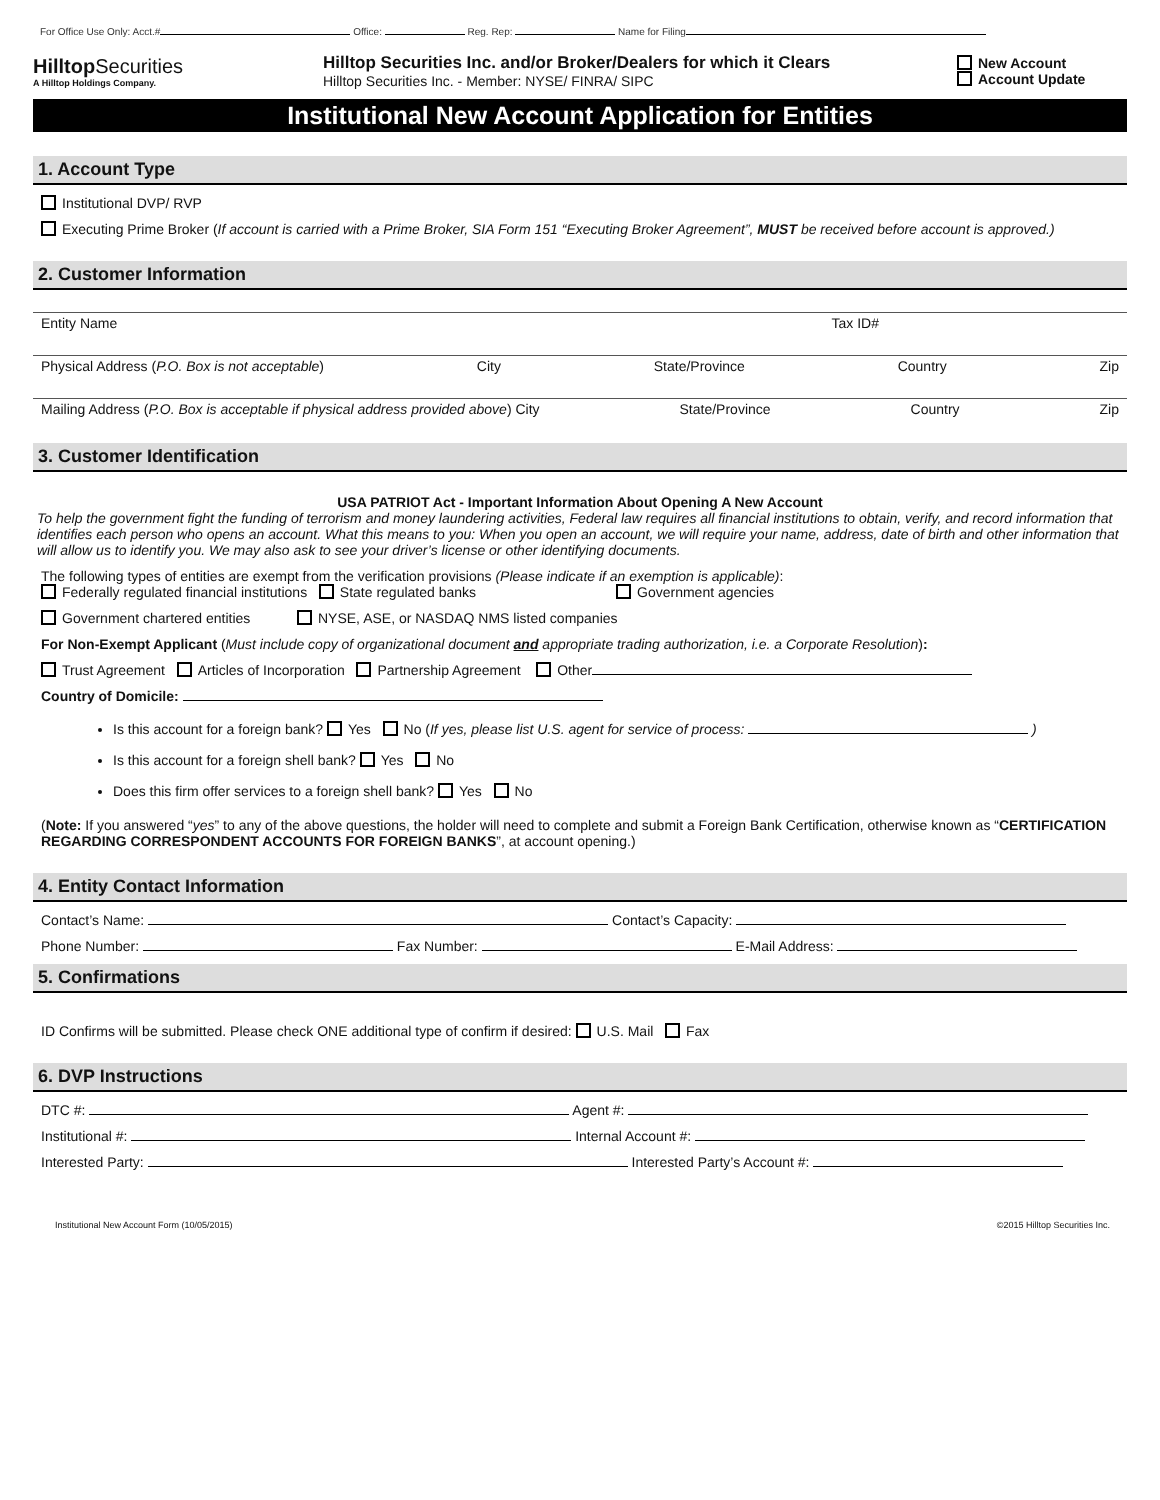For Office Use Only: Acct.# Office: Reg. Rep: Name for Filing
Hilltop Securities
A Hilltop Holdings Company.
Hilltop Securities Inc. and/or Broker/Dealers for which it Clears
Hilltop Securities Inc. - Member: NYSE/ FINRA/ SIPC
New Account
Account Update
Institutional New Account Application for Entities
1. Account Type
Institutional DVP/ RVP
Executing Prime Broker (If account is carried with a Prime Broker, SIA Form 151 “Executing Broker Agreement”, MUST be received before account is approved.)
2. Customer Information
Entity Name Tax ID#
Physical Address (P.O. Box is not acceptable) City State/Province Country Zip
Mailing Address (P.O. Box is acceptable if physical address provided above) City State/Province Country Zip
3. Customer Identification
USA PATRIOT Act - Important Information About Opening A New Account
To help the government fight the funding of terrorism and money laundering activities, Federal law requires all financial institutions to obtain, verify, and record information that identifies each person who opens an account. What this means to you: When you open an account, we will require your name, address, date of birth and other information that will allow us to identify you. We may also ask to see your driver’s license or other identifying documents.
The following types of entities are exempt from the verification provisions (Please indicate if an exemption is applicable):
Federally regulated financial institutions State regulated banks Government agencies
Government chartered entities NYSE, ASE, or NASDAQ NMS listed companies
For Non-Exempt Applicant (Must include copy of organizational document and appropriate trading authorization, i.e. a Corporate Resolution):
Trust Agreement Articles of Incorporation Partnership Agreement Other
Country of Domicile:
Is this account for a foreign bank? Yes No (If yes, please list U.S. agent for service of process: )
Is this account for a foreign shell bank? Yes No
Does this firm offer services to a foreign shell bank? Yes No
(Note: If you answered “yes” to any of the above questions, the holder will need to complete and submit a Foreign Bank Certification, otherwise known as “CERTIFICATION REGARDING CORRESPONDENT ACCOUNTS FOR FOREIGN BANKS”, at account opening.)
4. Entity Contact Information
Contact’s Name: Contact’s Capacity:
Phone Number: Fax Number: E-Mail Address:
5. Confirmations
ID Confirms will be submitted. Please check ONE additional type of confirm if desired: U.S. Mail Fax
6. DVP Instructions
DTC #: Agent #:
Institutional #: Internal Account #:
Interested Party: Interested Party’s Account #:
Institutional New Account Form (10/05/2015) ©2015 Hilltop Securities Inc.